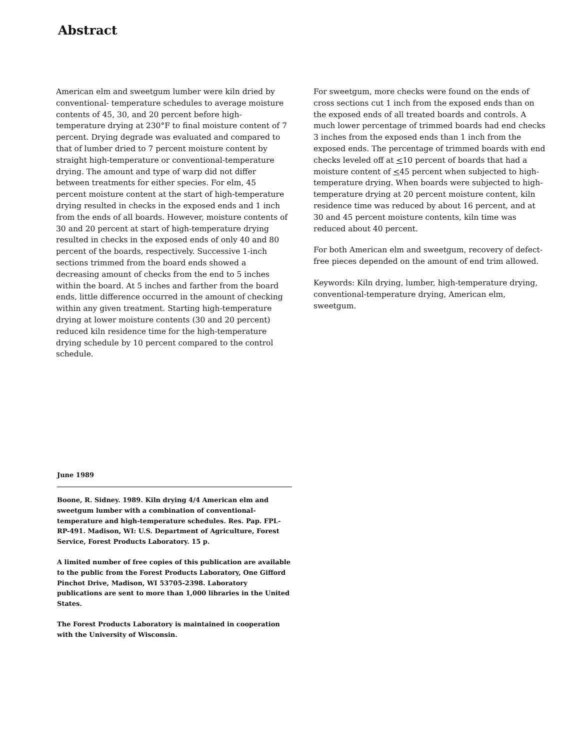Abstract
American elm and sweetgum lumber were kiln dried by conventional- temperature schedules to average moisture contents of 45, 30, and 20 percent before high-temperature drying at 230°F to final moisture content of 7 percent. Drying degrade was evaluated and compared to that of lumber dried to 7 percent moisture content by straight high-temperature or conventional-temperature drying. The amount and type of warp did not differ between treatments for either species. For elm, 45 percent moisture content at the start of high-temperature drying resulted in checks in the exposed ends and 1 inch from the ends of all boards. However, moisture contents of 30 and 20 percent at start of high-temperature drying resulted in checks in the exposed ends of only 40 and 80 percent of the boards, respectively. Successive 1-inch sections trimmed from the board ends showed a decreasing amount of checks from the end to 5 inches within the board. At 5 inches and farther from the board ends, little difference occurred in the amount of checking within any given treatment. Starting high-temperature drying at lower moisture contents (30 and 20 percent) reduced kiln residence time for the high-temperature drying schedule by 10 percent compared to the control schedule.
For sweetgum, more checks were found on the ends of cross sections cut 1 inch from the exposed ends than on the exposed ends of all treated boards and controls. A much lower percentage of trimmed boards had end checks 3 inches from the exposed ends than 1 inch from the exposed ends. The percentage of trimmed boards with end checks leveled off at <10 percent of boards that had a moisture content of <45 percent when subjected to high-temperature drying. When boards were subjected to high-temperature drying at 20 percent moisture content, kiln residence time was reduced by about 16 percent, and at 30 and 45 percent moisture contents, kiln time was reduced about 40 percent.
For both American elm and sweetgum, recovery of defect-free pieces depended on the amount of end trim allowed.
Keywords: Kiln drying, lumber, high-temperature drying, conventional-temperature drying, American elm, sweetgum.
June 1989
Boone, R. Sidney. 1989. Kiln drying 4/4 American elm and sweetgum lumber with a combination of conventional-temperature and high-temperature schedules. Res. Pap. FPL-RP-491. Madison, WI: U.S. Department of Agriculture, Forest Service, Forest Products Laboratory. 15 p.
A limited number of free copies of this publication are available to the public from the Forest Products Laboratory, One Gifford Pinchot Drive, Madison, WI 53705-2398. Laboratory publications are sent to more than 1,000 libraries in the United States.
The Forest Products Laboratory is maintained in cooperation with the University of Wisconsin.